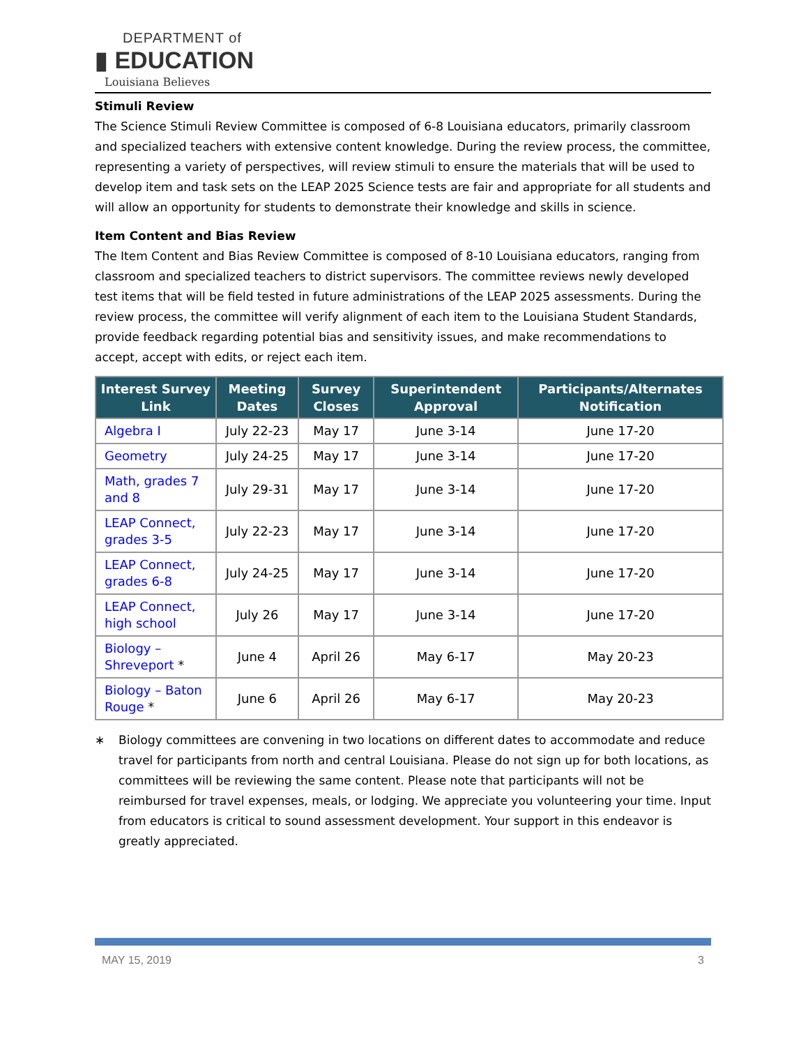DEPARTMENT of
▮ EDUCATION
Louisiana Believes
Stimuli Review
The Science Stimuli Review Committee is composed of 6-8 Louisiana educators, primarily classroom and specialized teachers with extensive content knowledge. During the review process, the committee, representing a variety of perspectives, will review stimuli to ensure the materials that will be used to develop item and task sets on the LEAP 2025 Science tests are fair and appropriate for all students and will allow an opportunity for students to demonstrate their knowledge and skills in science.
Item Content and Bias Review
The Item Content and Bias Review Committee is composed of 8-10 Louisiana educators, ranging from classroom and specialized teachers to district supervisors. The committee reviews newly developed test items that will be field tested in future administrations of the LEAP 2025 assessments. During the review process, the committee will verify alignment of each item to the Louisiana Student Standards, provide feedback regarding potential bias and sensitivity issues, and make recommendations to accept, accept with edits, or reject each item.
| Interest Survey Link | Meeting Dates | Survey Closes | Superintendent Approval | Participants/Alternates Notification |
| --- | --- | --- | --- | --- |
| Algebra I | July 22-23 | May 17 | June 3-14 | June 17-20 |
| Geometry | July 24-25 | May 17 | June 3-14 | June 17-20 |
| Math, grades 7 and 8 | July 29-31 | May 17 | June 3-14 | June 17-20 |
| LEAP Connect, grades 3-5 | July 22-23 | May 17 | June 3-14 | June 17-20 |
| LEAP Connect, grades 6-8 | July 24-25 | May 17 | June 3-14 | June 17-20 |
| LEAP Connect, high school | July 26 | May 17 | June 3-14 | June 17-20 |
| Biology – Shreveport * | June 4 | April 26 | May 6-17 | May 20-23 |
| Biology – Baton Rouge * | June 6 | April 26 | May 6-17 | May 20-23 |
∗ Biology committees are convening in two locations on different dates to accommodate and reduce travel for participants from north and central Louisiana. Please do not sign up for both locations, as committees will be reviewing the same content. Please note that participants will not be reimbursed for travel expenses, meals, or lodging. We appreciate you volunteering your time. Input from educators is critical to sound assessment development. Your support in this endeavor is greatly appreciated.
MAY 15, 2019 3